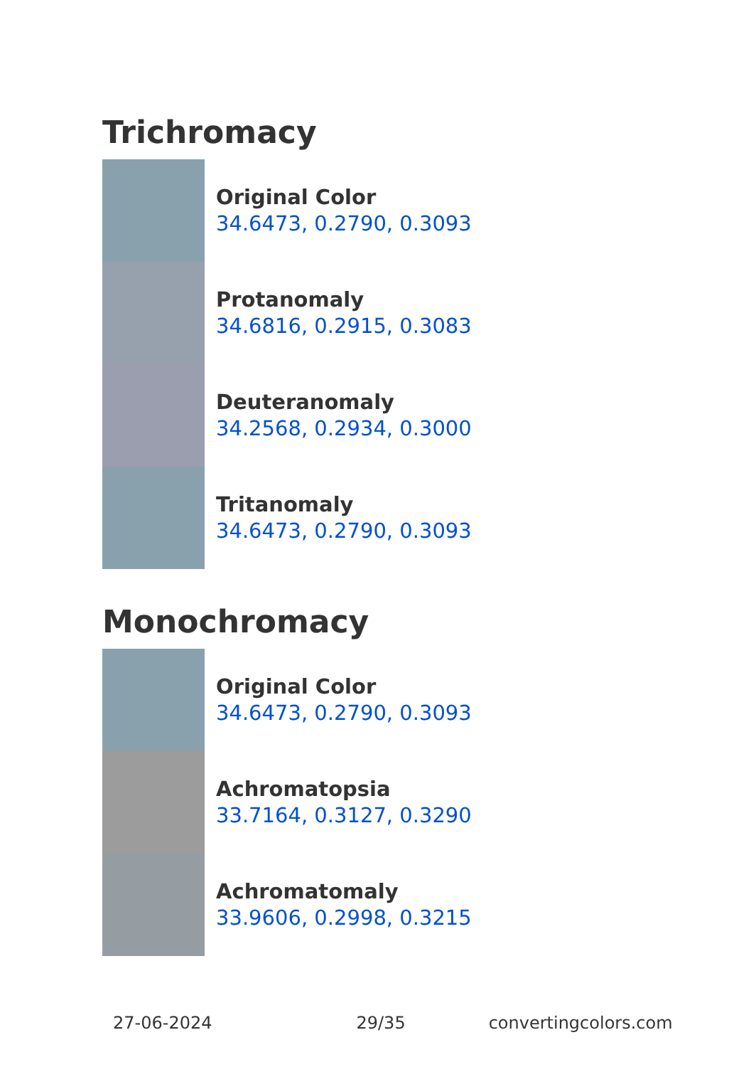Trichromacy
Original Color
34.6473, 0.2790, 0.3093
Protanomaly
34.6816, 0.2915, 0.3083
Deuteranomaly
34.2568, 0.2934, 0.3000
Tritanomaly
34.6473, 0.2790, 0.3093
Monochromacy
Original Color
34.6473, 0.2790, 0.3093
Achromatopsia
33.7164, 0.3127, 0.3290
Achromatomaly
33.9606, 0.2998, 0.3215
27-06-2024 29/35 convertingcolors.com